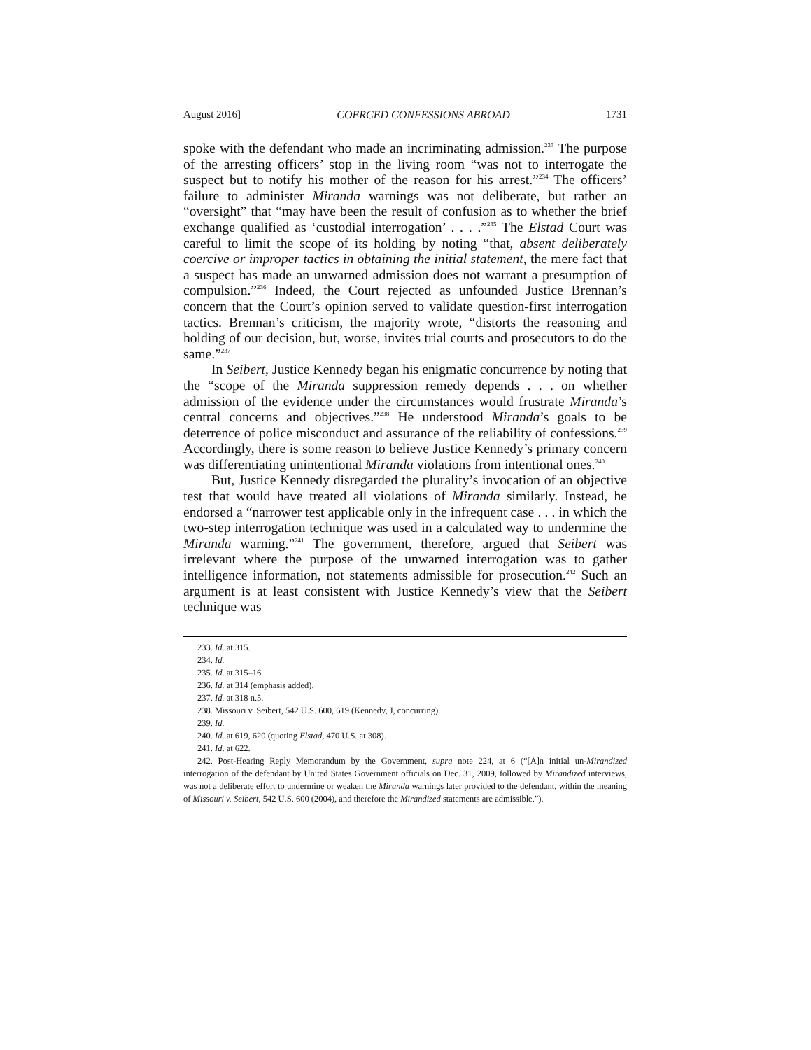August 2016] COERCED CONFESSIONS ABROAD 1731
spoke with the defendant who made an incriminating admission.<sup>233</sup> The purpose of the arresting officers’ stop in the living room “was not to interrogate the suspect but to notify his mother of the reason for his arrest.”<sup>234</sup> The officers’ failure to administer Miranda warnings was not deliberate, but rather an “oversight” that “may have been the result of confusion as to whether the brief exchange qualified as ‘custodial interrogation’ . . . .”<sup>235</sup> The Elstad Court was careful to limit the scope of its holding by noting “that, absent deliberately coercive or improper tactics in obtaining the initial statement, the mere fact that a suspect has made an unwarned admission does not warrant a presumption of compulsion.”<sup>236</sup> Indeed, the Court rejected as unfounded Justice Brennan’s concern that the Court’s opinion served to validate question-first interrogation tactics. Brennan’s criticism, the majority wrote, “distorts the reasoning and holding of our decision, but, worse, invites trial courts and prosecutors to do the same.”<sup>237</sup>
In Seibert, Justice Kennedy began his enigmatic concurrence by noting that the “scope of the Miranda suppression remedy depends . . . on whether admission of the evidence under the circumstances would frustrate Miranda’s central concerns and objectives.”<sup>238</sup> He understood Miranda’s goals to be deterrence of police misconduct and assurance of the reliability of confessions.<sup>239</sup> Accordingly, there is some reason to believe Justice Kennedy’s primary concern was differentiating unintentional Miranda violations from intentional ones.<sup>240</sup>
But, Justice Kennedy disregarded the plurality’s invocation of an objective test that would have treated all violations of Miranda similarly. Instead, he endorsed a “narrower test applicable only in the infrequent case . . . in which the two-step interrogation technique was used in a calculated way to undermine the Miranda warning.”<sup>241</sup> The government, therefore, argued that Seibert was irrelevant where the purpose of the unwarned interrogation was to gather intelligence information, not statements admissible for prosecution.<sup>242</sup> Such an argument is at least consistent with Justice Kennedy’s view that the Seibert technique was
233. Id. at 315.
234. Id.
235. Id. at 315–16.
236. Id. at 314 (emphasis added).
237. Id. at 318 n.5.
238. Missouri v. Seibert, 542 U.S. 600, 619 (Kennedy, J, concurring).
239. Id.
240. Id. at 619, 620 (quoting Elstad, 470 U.S. at 308).
241. Id. at 622.
242. Post-Hearing Reply Memorandum by the Government, supra note 224, at 6 (“[A]n initial un-Mirandized interrogation of the defendant by United States Government officials on Dec. 31, 2009, followed by Mirandized interviews, was not a deliberate effort to undermine or weaken the Miranda warnings later provided to the defendant, within the meaning of Missouri v. Seibert, 542 U.S. 600 (2004), and therefore the Mirandized statements are admissible.”).